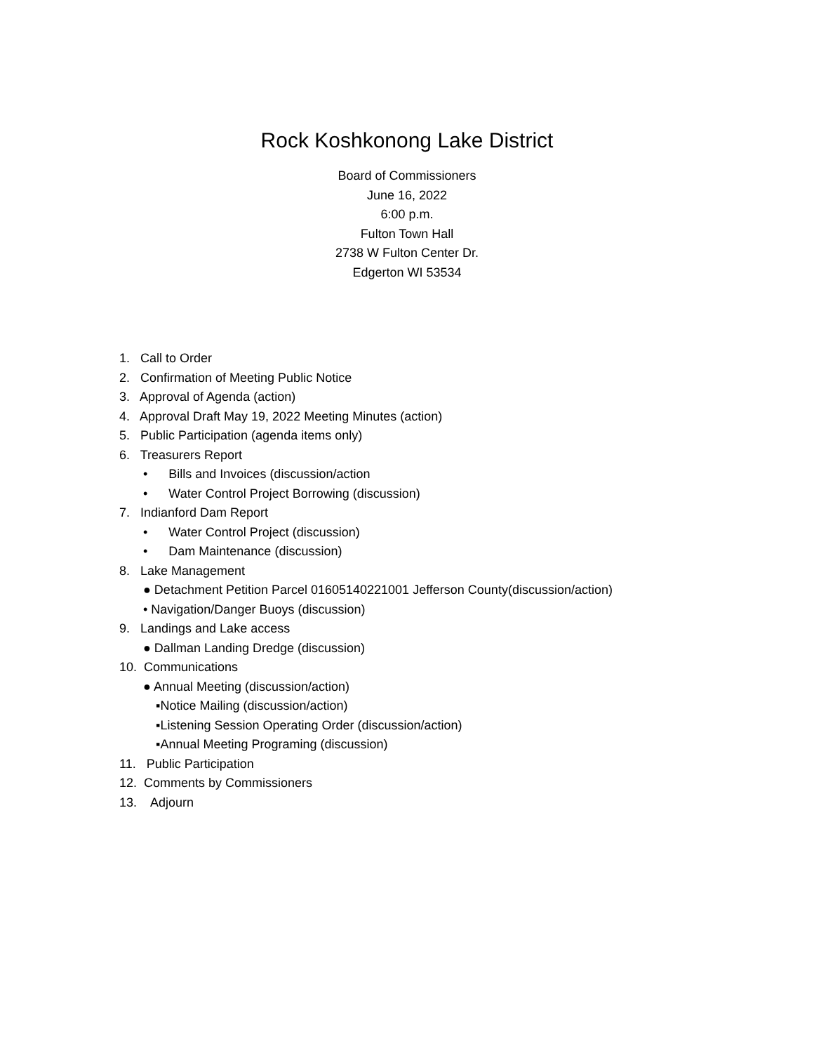Rock Koshkonong Lake District
Board of Commissioners
June 16, 2022
6:00 p.m.
Fulton Town Hall
2738 W Fulton Center Dr.
Edgerton WI 53534
1. Call to Order
2. Confirmation of Meeting Public Notice
3. Approval of Agenda (action)
4. Approval Draft May 19, 2022 Meeting Minutes (action)
5. Public Participation (agenda items only)
6. Treasurers Report
• Bills and Invoices (discussion/action
• Water Control Project Borrowing (discussion)
7. Indianford Dam Report
• Water Control Project (discussion)
• Dam Maintenance (discussion)
8. Lake Management
● Detachment Petition Parcel 01605140221001 Jefferson County(discussion/action)
• Navigation/Danger Buoys (discussion)
9. Landings and Lake access
● Dallman Landing Dredge (discussion)
10. Communications
● Annual Meeting (discussion/action)
▪Notice Mailing (discussion/action)
▪Listening Session Operating Order (discussion/action)
▪Annual Meeting Programing (discussion)
11. Public Participation
12. Comments by Commissioners
13. Adjourn